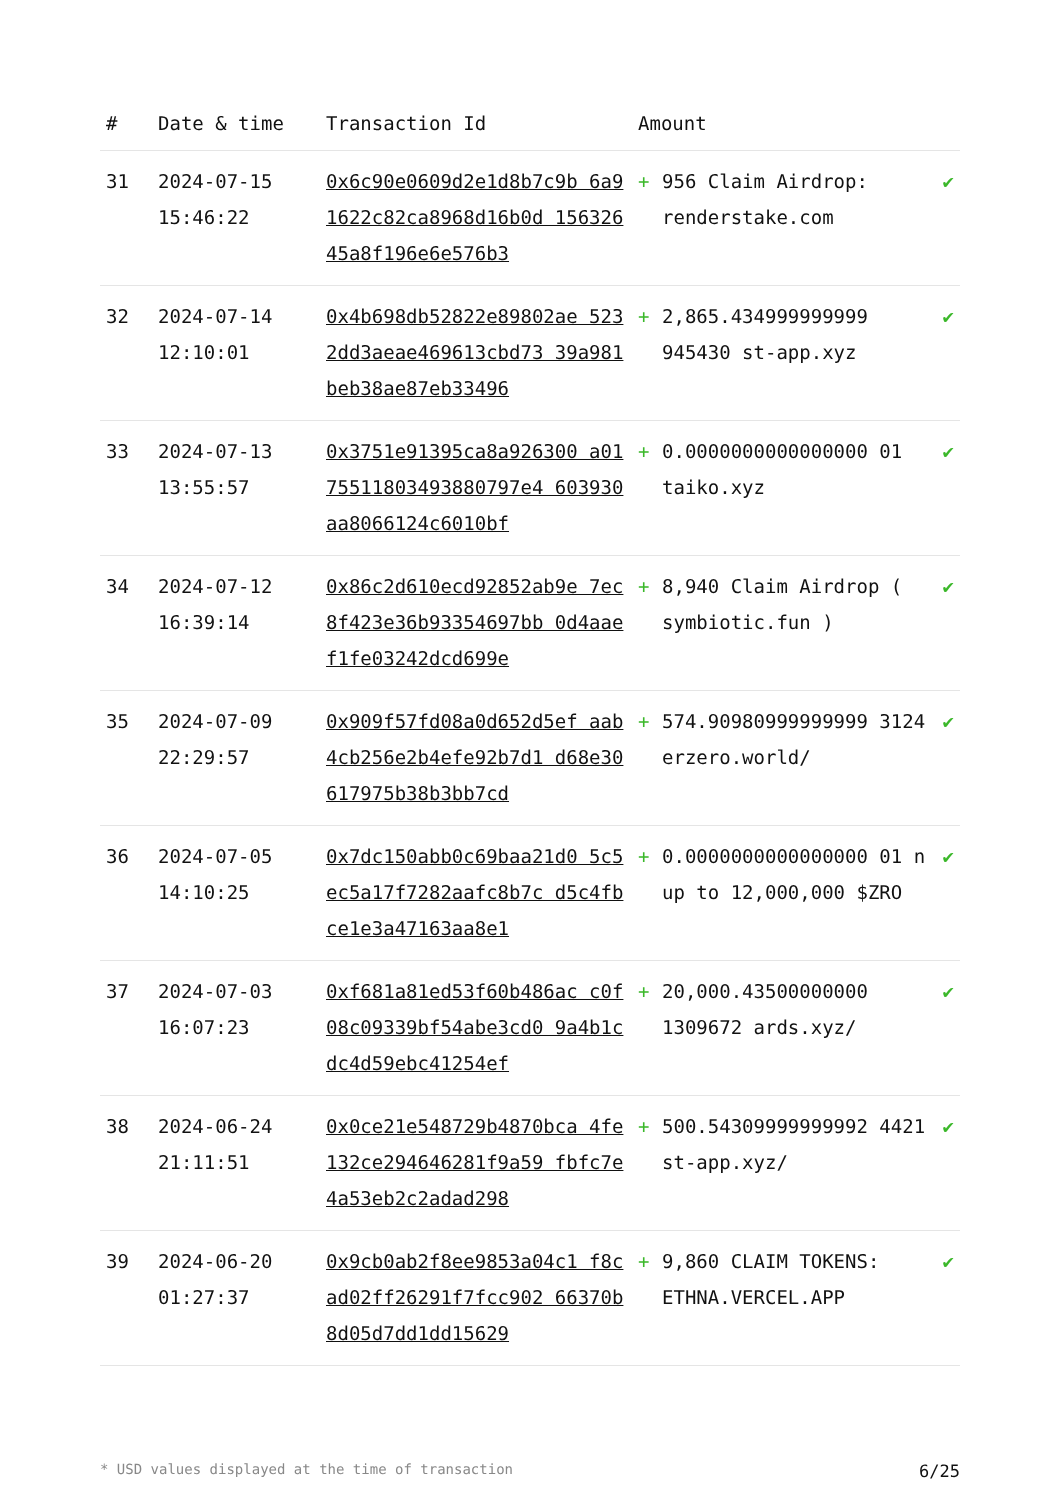| # | Date & time | Transaction Id | Amount | | |
| --- | --- | --- | --- | --- | --- |
| 31 | 2024-07-15 15:46:22 | 0x6c90e0609d2e1d8b7c9b 6a91622c82ca8968d16b0d 15632645a8f196e6e576b3 | + | 956 Claim Airdrop: renderstake.com | ✔ |
| 32 | 2024-07-14 12:10:01 | 0x4b698db52822e89802ae 5232dd3aeae469613cbd73 39a981beb38ae87eb33496 | + | 2,865.434999999999 945430 st-app.xyz | ✔ |
| 33 | 2024-07-13 13:55:57 | 0x3751e91395ca8a926300 a0175511803493880797e4 603930aa8066124c6010bf | + | 0.0000000000000000 01 taiko.xyz | ✔ |
| 34 | 2024-07-12 16:39:14 | 0x86c2d610ecd92852ab9e 7ec8f423e36b93354697bb 0d4aaef1fe03242dcd699e | + | 8,940 Claim Airdrop ( symbiotic.fun ) | ✔ |
| 35 | 2024-07-09 22:29:57 | 0x909f57fd08a0d652d5ef aab4cb256e2b4efe92b7d1 d68e30617975b38b3bb7cd | + | 574.90980999999999 3124 erzero.world/ | ✔ |
| 36 | 2024-07-05 14:10:25 | 0x7dc150abb0c69baa21d0 5c5ec5a17f7282aafc8b7c d5c4fbce1e3a47163aa8e1 | + | 0.0000000000000000 01 n up to 12,000,000 $ZRO | ✔ |
| 37 | 2024-07-03 16:07:23 | 0xf681a81ed53f60b486ac c0f08c09339bf54abe3cd0 9a4b1cdc4d59ebc41254ef | + | 20,000.43500000000 1309672 ards.xyz/ | ✔ |
| 38 | 2024-06-24 21:11:51 | 0x0ce21e548729b4870bca 4fe132ce294646281f9a59 fbfc7e4a53eb2c2adad298 | + | 500.54309999999992 4421 st-app.xyz/ | ✔ |
| 39 | 2024-06-20 01:27:37 | 0x9cb0ab2f8ee9853a04c1 f8cad02ff26291f7fcc902 66370b8d05d7dd1dd15629 | + | 9,860 CLAIM TOKENS: ETHNA.VERCEL.APP | ✔ |
* USD values displayed at the time of transaction 6/25